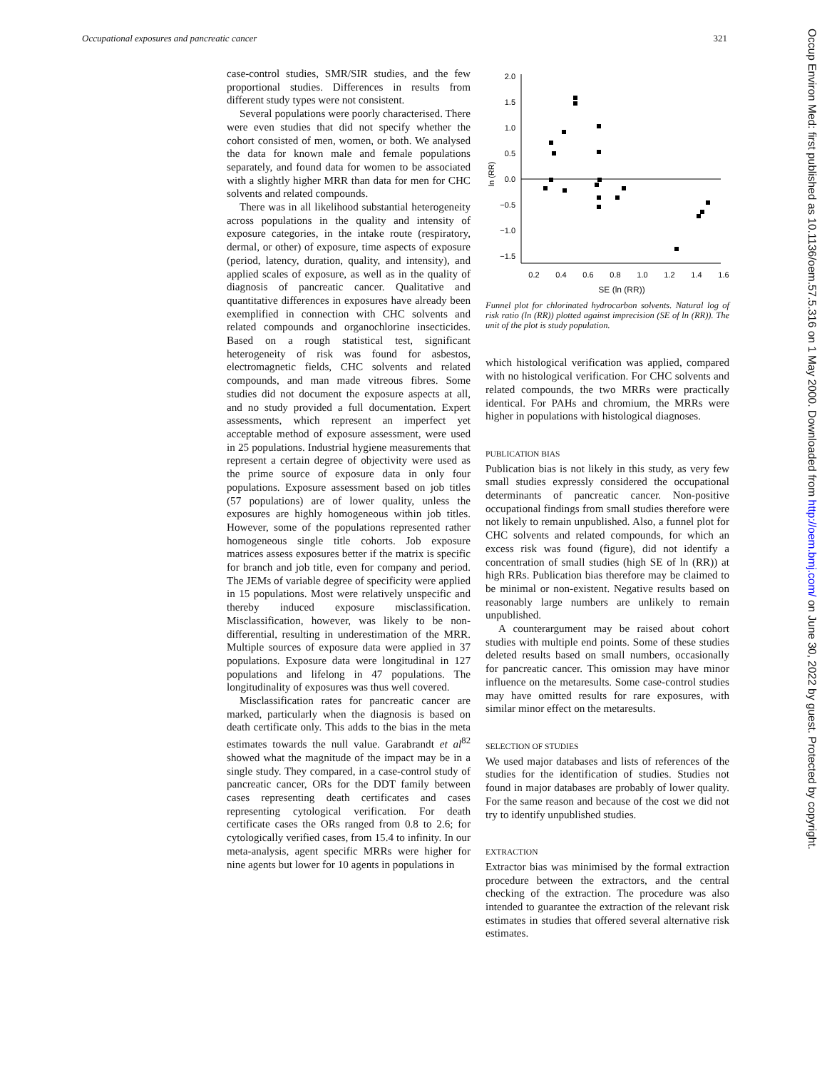Occupational exposures and pancreatic cancer 321
case-control studies, SMR/SIR studies, and the few proportional studies. Differences in results from different study types were not consistent.
Several populations were poorly characterised. There were even studies that did not specify whether the cohort consisted of men, women, or both. We analysed the data for known male and female populations separately, and found data for women to be associated with a slightly higher MRR than data for men for CHC solvents and related compounds.
There was in all likelihood substantial heterogeneity across populations in the quality and intensity of exposure categories, in the intake route (respiratory, dermal, or other) of exposure, time aspects of exposure (period, latency, duration, quality, and intensity), and applied scales of exposure, as well as in the quality of diagnosis of pancreatic cancer. Qualitative and quantitative differences in exposures have already been exemplified in connection with CHC solvents and related compounds and organochlorine insecticides. Based on a rough statistical test, significant heterogeneity of risk was found for asbestos, electromagnetic fields, CHC solvents and related compounds, and man made vitreous fibres. Some studies did not document the exposure aspects at all, and no study provided a full documentation. Expert assessments, which represent an imperfect yet acceptable method of exposure assessment, were used in 25 populations. Industrial hygiene measurements that represent a certain degree of objectivity were used as the prime source of exposure data in only four populations. Exposure assessment based on job titles (57 populations) are of lower quality, unless the exposures are highly homogeneous within job titles. However, some of the populations represented rather homogeneous single title cohorts. Job exposure matrices assess exposures better if the matrix is specific for branch and job title, even for company and period. The JEMs of variable degree of specificity were applied in 15 populations. Most were relatively unspecific and thereby induced exposure misclassification. Misclassification, however, was likely to be non-differential, resulting in underestimation of the MRR. Multiple sources of exposure data were applied in 37 populations. Exposure data were longitudinal in 127 populations and lifelong in 47 populations. The longitudinality of exposures was thus well covered.
Misclassification rates for pancreatic cancer are marked, particularly when the diagnosis is based on death certificate only. This adds to the bias in the meta estimates towards the null value. Garabrandt et al<sup>82</sup> showed what the magnitude of the impact may be in a single study. They compared, in a case-control study of pancreatic cancer, ORs for the DDT family between cases representing death certificates and cases representing cytological verification. For death certificate cases the ORs ranged from 0.8 to 2.6; for cytologically verified cases, from 15.4 to infinity. In our meta-analysis, agent specific MRRs were higher for nine agents but lower for 10 agents in populations in
2.0
1.5
1.0
0.5
0.0
−0.5
−1.0
−1.5
0.2
0.4
0.6
0.8
1.0
1.2
1.4
1.6
ln (RR)
SE (ln (RR))
Funnel plot for chlorinated hydrocarbon solvents. Natural log of risk ratio (ln (RR)) plotted against imprecision (SE of ln (RR)). The unit of the plot is study population.
which histological verification was applied, compared with no histological verification. For CHC solvents and related compounds, the two MRRs were practically identical. For PAHs and chromium, the MRRs were higher in populations with histological diagnoses.
PUBLICATION BIAS
Publication bias is not likely in this study, as very few small studies expressly considered the occupational determinants of pancreatic cancer. Non-positive occupational findings from small studies therefore were not likely to remain unpublished. Also, a funnel plot for CHC solvents and related compounds, for which an excess risk was found (figure), did not identify a concentration of small studies (high SE of ln (RR)) at high RRs. Publication bias therefore may be claimed to be minimal or non-existent. Negative results based on reasonably large numbers are unlikely to remain unpublished.
A counterargument may be raised about cohort studies with multiple end points. Some of these studies deleted results based on small numbers, occasionally for pancreatic cancer. This omission may have minor influence on the metaresults. Some case-control studies may have omitted results for rare exposures, with similar minor effect on the metaresults.
SELECTION OF STUDIES
We used major databases and lists of references of the studies for the identification of studies. Studies not found in major databases are probably of lower quality. For the same reason and because of the cost we did not try to identify unpublished studies.
EXTRACTION
Extractor bias was minimised by the formal extraction procedure between the extractors, and the central checking of the extraction. The procedure was also intended to guarantee the extraction of the relevant risk estimates in studies that offered several alternative risk estimates.
Occup Environ Med: first published as 10.1136/oem.57.5.316 on 1 May 2000. Downloaded from http://oem.bmj.com/ on June 30, 2022 by guest. Protected by copyright.